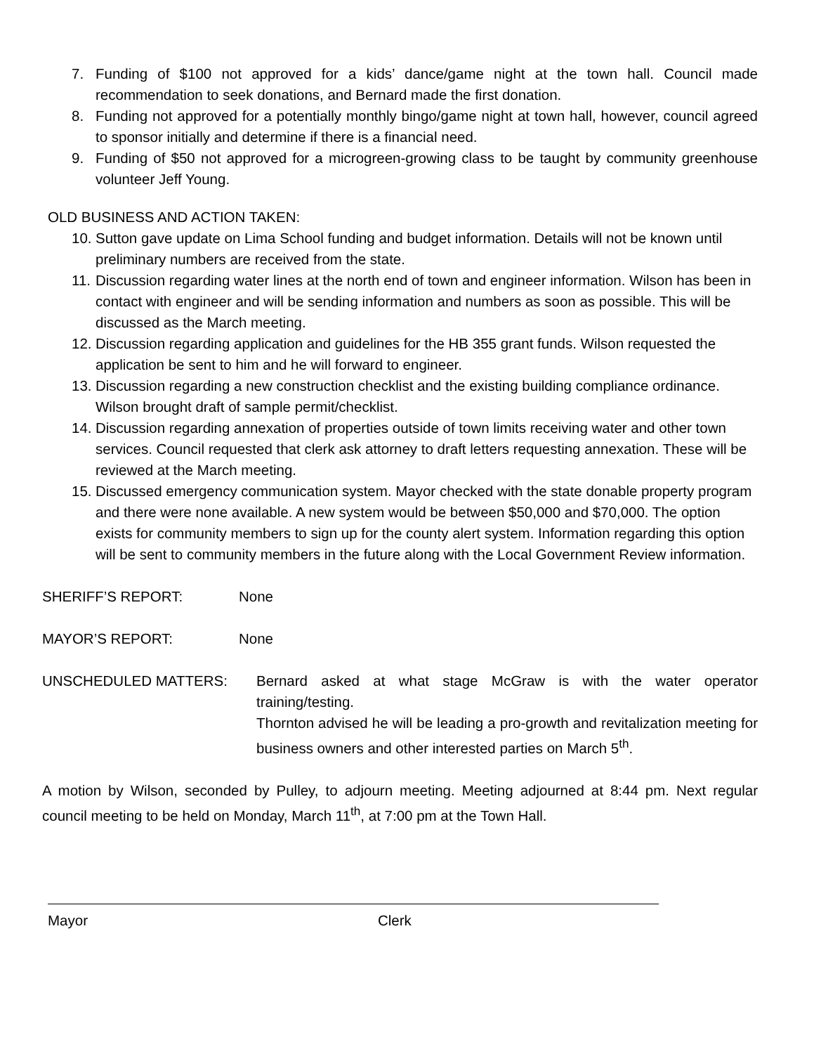7. Funding of $100 not approved for a kids’ dance/game night at the town hall. Council made recommendation to seek donations, and Bernard made the first donation.
8. Funding not approved for a potentially monthly bingo/game night at town hall, however, council agreed to sponsor initially and determine if there is a financial need.
9. Funding of $50 not approved for a microgreen-growing class to be taught by community greenhouse volunteer Jeff Young.
OLD BUSINESS AND ACTION TAKEN:
10. Sutton gave update on Lima School funding and budget information. Details will not be known until preliminary numbers are received from the state.
11. Discussion regarding water lines at the north end of town and engineer information. Wilson has been in contact with engineer and will be sending information and numbers as soon as possible. This will be discussed as the March meeting.
12. Discussion regarding application and guidelines for the HB 355 grant funds. Wilson requested the application be sent to him and he will forward to engineer.
13. Discussion regarding a new construction checklist and the existing building compliance ordinance. Wilson brought draft of sample permit/checklist.
14. Discussion regarding annexation of properties outside of town limits receiving water and other town services. Council requested that clerk ask attorney to draft letters requesting annexation. These will be reviewed at the March meeting.
15. Discussed emergency communication system. Mayor checked with the state donable property program and there were none available. A new system would be between $50,000 and $70,000. The option exists for community members to sign up for the county alert system. Information regarding this option will be sent to community members in the future along with the Local Government Review information.
SHERIFF’S REPORT: None
MAYOR’S REPORT: None
UNSCHEDULED MATTERS: Bernard asked at what stage McGraw is with the water operator training/testing.
Thornton advised he will be leading a pro-growth and revitalization meeting for business owners and other interested parties on March 5<sup>th</sup>.
A motion by Wilson, seconded by Pulley, to adjourn meeting. Meeting adjourned at 8:44 pm. Next regular council meeting to be held on Monday, March 11<sup>th</sup>, at 7:00 pm at the Town Hall.
Mayor Clerk